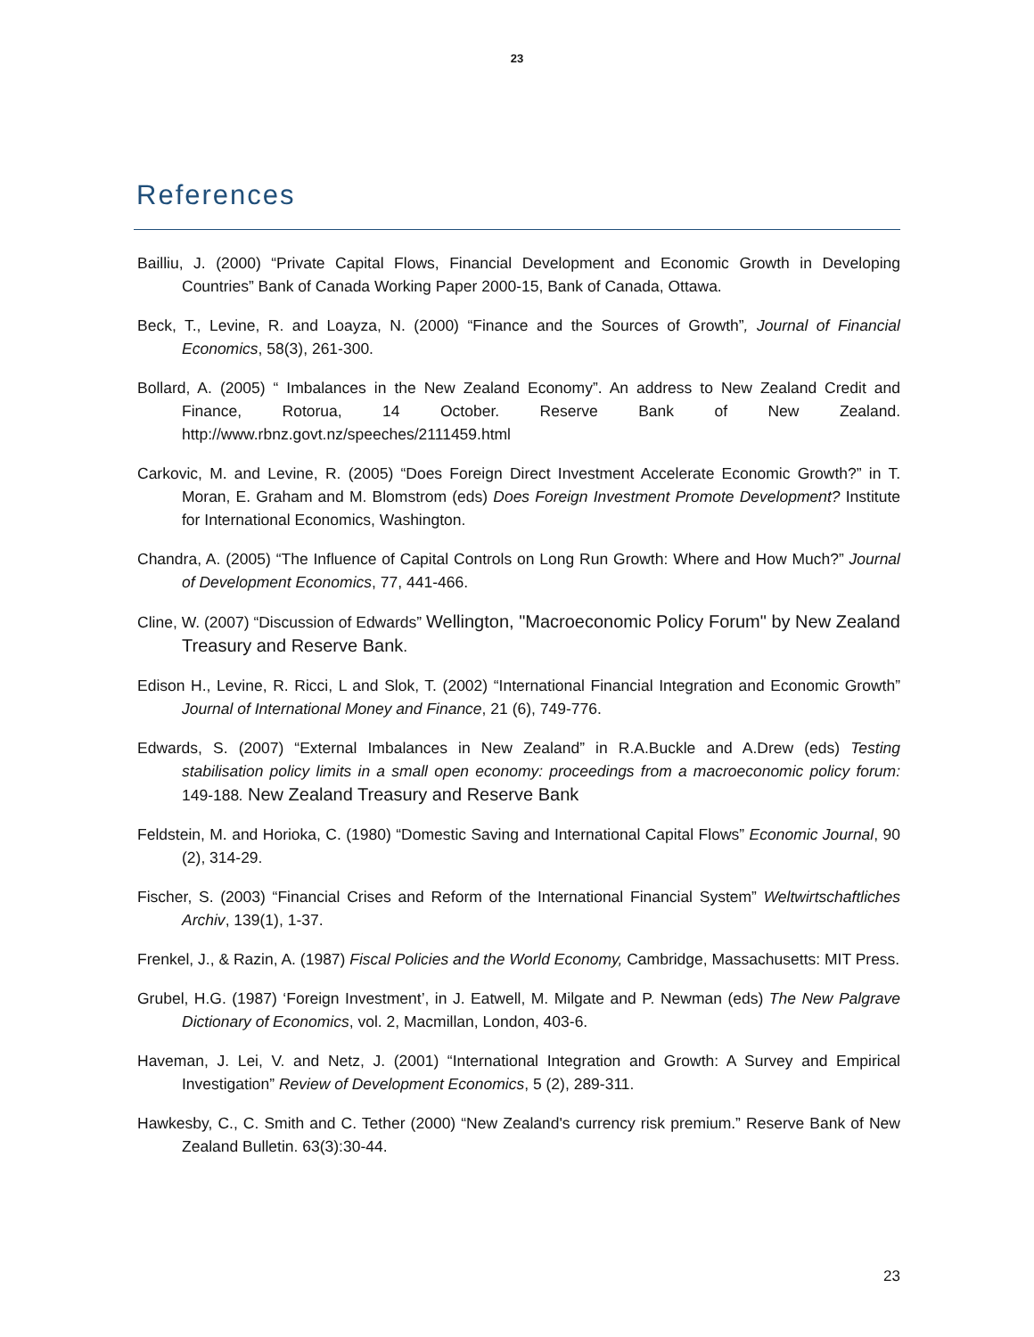23
References
Bailliu, J. (2000) “Private Capital Flows, Financial Development and Economic Growth in Developing Countries” Bank of Canada Working Paper 2000-15, Bank of Canada, Ottawa.
Beck, T., Levine, R. and Loayza, N. (2000) “Finance and the Sources of Growth”, Journal of Financial Economics, 58(3), 261-300.
Bollard, A. (2005) “ Imbalances in the New Zealand Economy”. An address to New Zealand Credit and Finance, Rotorua, 14 October. Reserve Bank of New Zealand. http://www.rbnz.govt.nz/speeches/2111459.html
Carkovic, M. and Levine, R. (2005) “Does Foreign Direct Investment Accelerate Economic Growth?” in T. Moran, E. Graham and M. Blomstrom (eds) Does Foreign Investment Promote Development? Institute for International Economics, Washington.
Chandra, A. (2005) “The Influence of Capital Controls on Long Run Growth: Where and How Much?” Journal of Development Economics, 77, 441-466.
Cline, W. (2007) “Discussion of Edwards” Wellington, "Macroeconomic Policy Forum" by New Zealand Treasury and Reserve Bank.
Edison H., Levine, R. Ricci, L and Slok, T. (2002) “International Financial Integration and Economic Growth” Journal of International Money and Finance, 21 (6), 749-776.
Edwards, S. (2007) “External Imbalances in New Zealand” in R.A.Buckle and A.Drew (eds) Testing stabilisation policy limits in a small open economy: proceedings from a macroeconomic policy forum: 149-188. New Zealand Treasury and Reserve Bank
Feldstein, M. and Horioka, C. (1980) “Domestic Saving and International Capital Flows” Economic Journal, 90 (2), 314-29.
Fischer, S. (2003) “Financial Crises and Reform of the International Financial System” Weltwirtschaftliches Archiv, 139(1), 1-37.
Frenkel, J., & Razin, A. (1987) Fiscal Policies and the World Economy, Cambridge, Massachusetts: MIT Press.
Grubel, H.G. (1987) ‘Foreign Investment’, in J. Eatwell, M. Milgate and P. Newman (eds) The New Palgrave Dictionary of Economics, vol. 2, Macmillan, London, 403-6.
Haveman, J. Lei, V. and Netz, J. (2001) “International Integration and Growth: A Survey and Empirical Investigation” Review of Development Economics, 5 (2), 289-311.
Hawkesby, C., C. Smith and C. Tether (2000) “New Zealand's currency risk premium.” Reserve Bank of New Zealand Bulletin. 63(3):30-44.
23